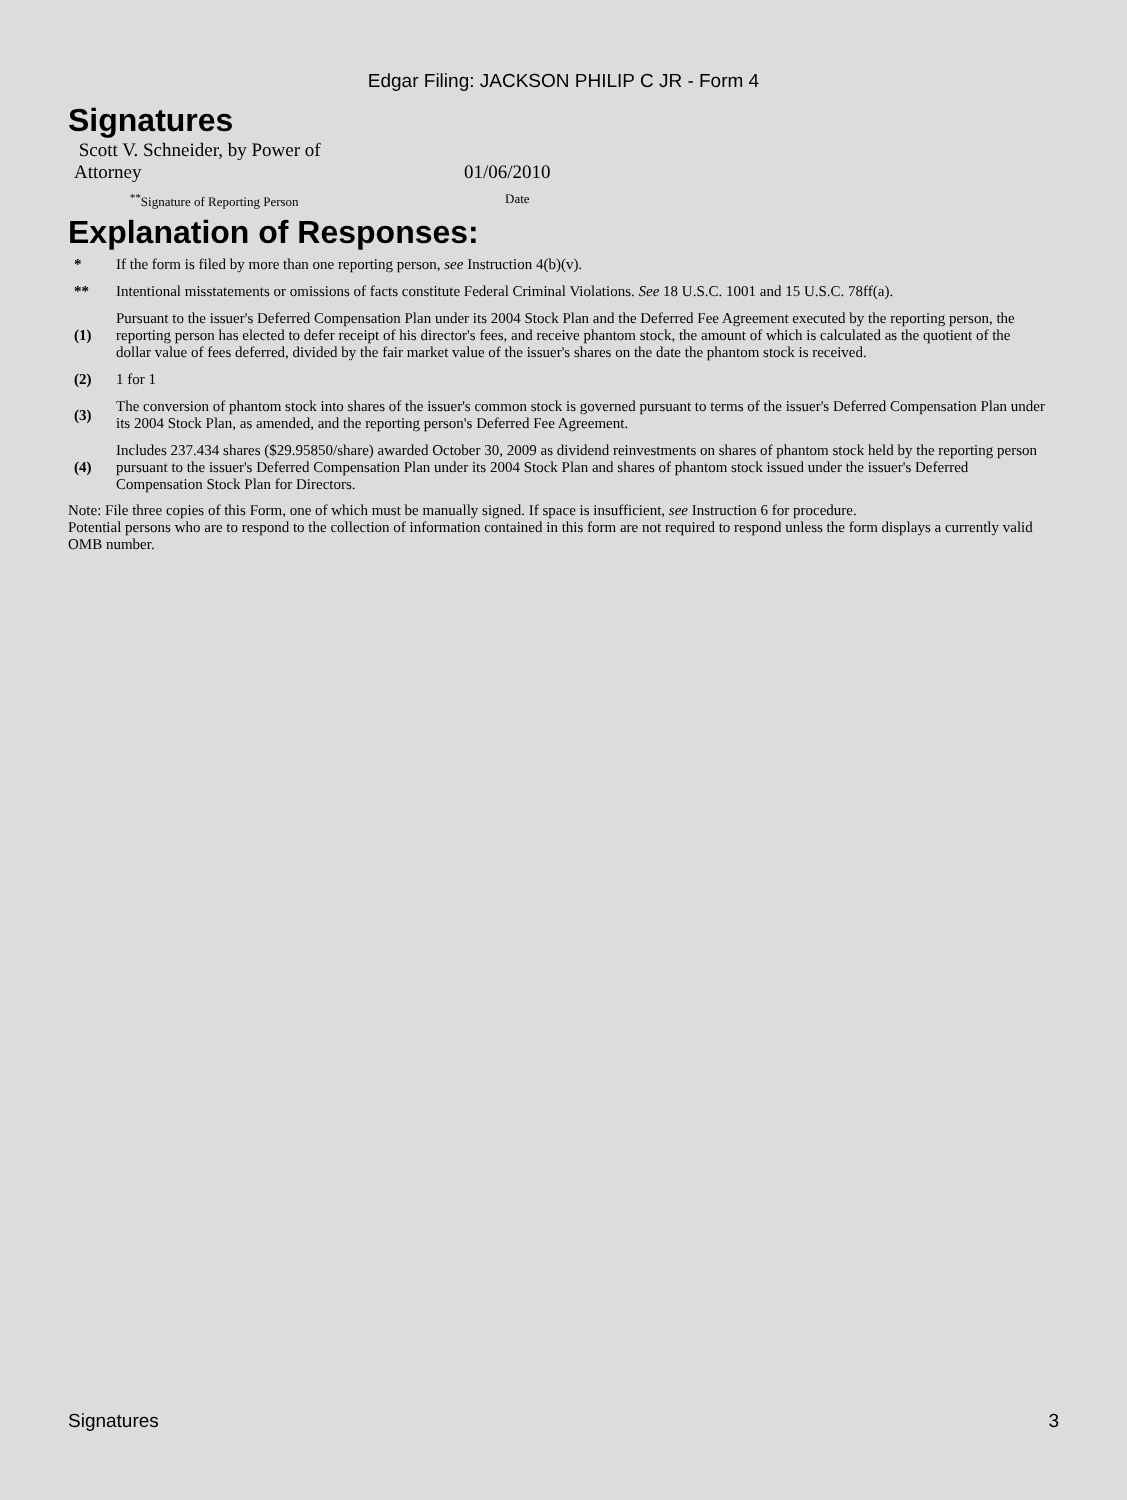Edgar Filing: JACKSON PHILIP C JR - Form 4
Signatures
Scott V. Schneider, by Power of
Attorney
01/06/2010
<sup>**</sup> Signature of Reporting Person Date
Explanation of Responses:
| * | If the form is filed by more than one reporting person, see Instruction 4(b)(v). |
| ** | Intentional misstatements or omissions of facts constitute Federal Criminal Violations. See 18 U.S.C. 1001 and 15 U.S.C. 78ff(a). |
| (1) | Pursuant to the issuer's Deferred Compensation Plan under its 2004 Stock Plan and the Deferred Fee Agreement executed by the reporting person, the reporting person has elected to defer receipt of his director's fees, and receive phantom stock, the amount of which is calculated as the quotient of the dollar value of fees deferred, divided by the fair market value of the issuer's shares on the date the phantom stock is received. |
| (2) | 1 for 1 |
| (3) | The conversion of phantom stock into shares of the issuer's common stock is governed pursuant to terms of the issuer's Deferred Compensation Plan under its 2004 Stock Plan, as amended, and the reporting person's Deferred Fee Agreement. |
| (4) | Includes 237.434 shares ($29.95850/share) awarded October 30, 2009 as dividend reinvestments on shares of phantom stock held by the reporting person pursuant to the issuer's Deferred Compensation Plan under its 2004 Stock Plan and shares of phantom stock issued under the issuer's Deferred Compensation Stock Plan for Directors. |
Note: File three copies of this Form, one of which must be manually signed. If space is insufficient, see Instruction 6 for procedure.
Potential persons who are to respond to the collection of information contained in this form are not required to respond unless the form displays a currently valid OMB number.
Signatures 3